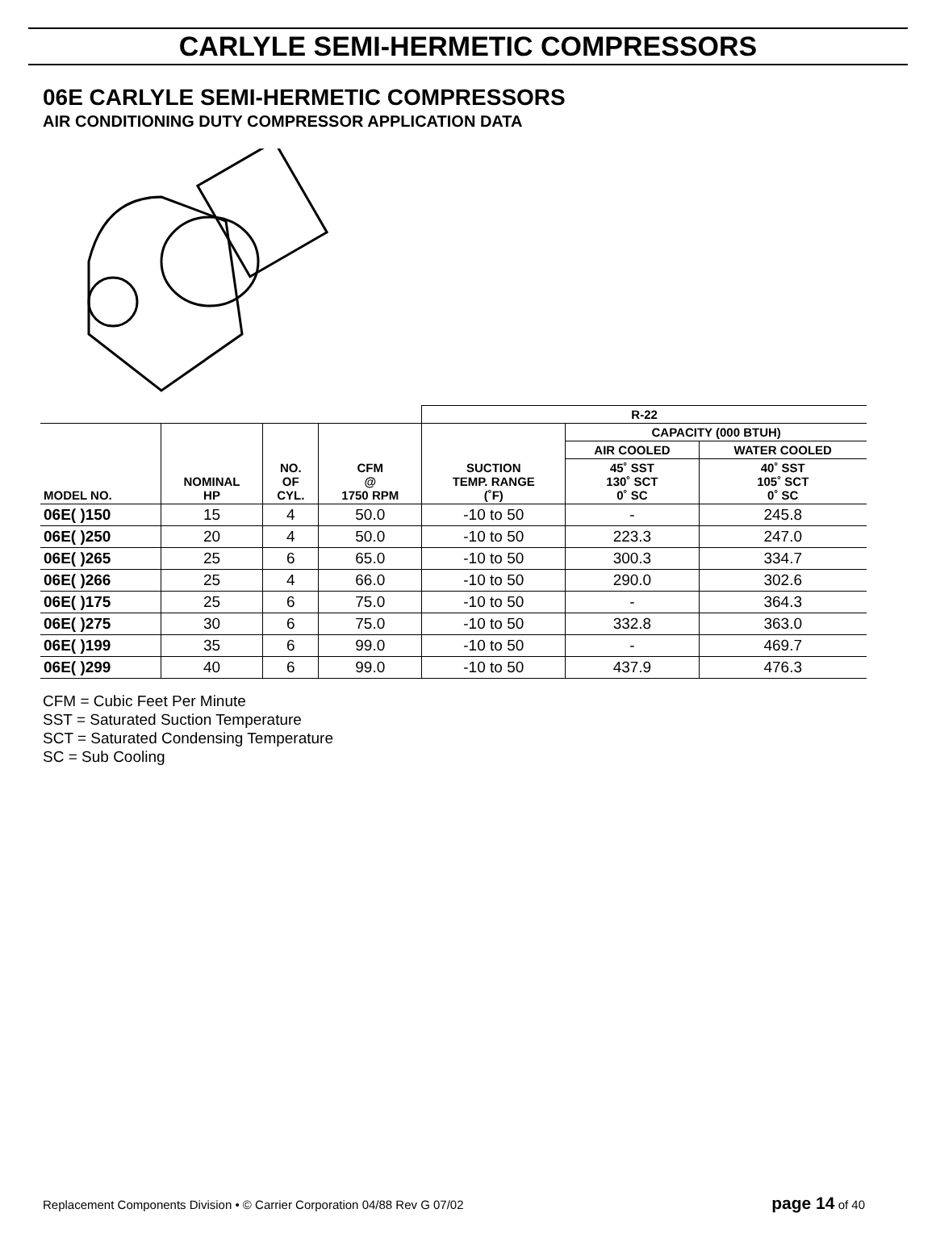CARLYLE SEMI-HERMETIC COMPRESSORS
06E CARLYLE SEMI-HERMETIC COMPRESSORS
AIR CONDITIONING DUTY COMPRESSOR APPLICATION DATA
| | | | | R-22 | | |
| --- | --- | --- | --- | --- | --- | --- |
| MODEL NO. | NOMINAL HP | NO. OF CYL. | CFM @ 1750 RPM | SUCTION TEMP. RANGE (˚F) | CAPACITY (000 BTUH) | |
| | | | | | AIR COOLED | WATER COOLED |
| | | | | | 45˚ SST 130˚ SCT 0˚ SC | 40˚ SST 105˚ SCT 0˚ SC |
| 06E( )150 | 15 | 4 | 50.0 | -10 to 50 | - | 245.8 |
| 06E( )250 | 20 | 4 | 50.0 | -10 to 50 | 223.3 | 247.0 |
| 06E( )265 | 25 | 6 | 65.0 | -10 to 50 | 300.3 | 334.7 |
| 06E( )266 | 25 | 4 | 66.0 | -10 to 50 | 290.0 | 302.6 |
| 06E( )175 | 25 | 6 | 75.0 | -10 to 50 | - | 364.3 |
| 06E( )275 | 30 | 6 | 75.0 | -10 to 50 | 332.8 | 363.0 |
| 06E( )199 | 35 | 6 | 99.0 | -10 to 50 | - | 469.7 |
| 06E( )299 | 40 | 6 | 99.0 | -10 to 50 | 437.9 | 476.3 |
CFM = Cubic Feet Per Minute
SST = Saturated Suction Temperature
SCT = Saturated Condensing Temperature
SC = Sub Cooling
Replacement Components Division • © Carrier Corporation 04/88 Rev G 07/02 page 14 of 40